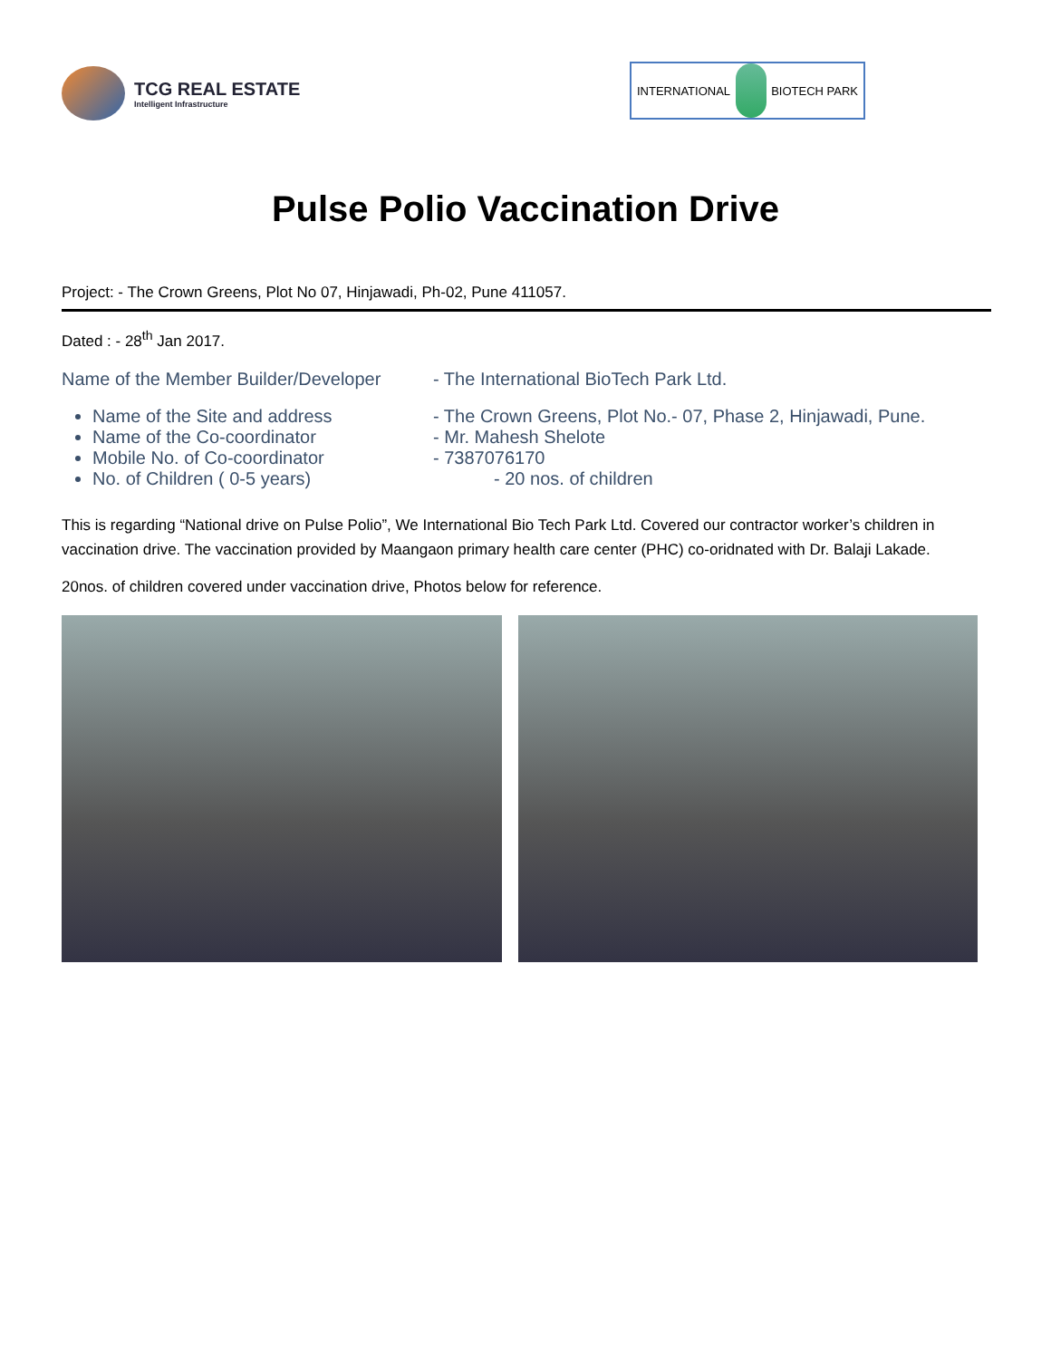TCG REAL ESTATE
Intelligent Infrastructure
INTERNATIONAL BIOTECH PARK
Pulse Polio Vaccination Drive
Project: - The Crown Greens, Plot No 07, Hinjawadi, Ph-02, Pune 411057.
Dated : - 28<sup>th</sup> Jan 2017.
Name of the Member Builder/Developer
- The International BioTech Park Ltd.
Name of the Site and address - The Crown Greens, Plot No.- 07, Phase 2, Hinjawadi, Pune.
Name of the Co-coordinator - Mr. Mahesh Shelote
Mobile No. of Co-coordinator - 7387076170
No. of Children ( 0-5 years) - 20 nos. of children
This is regarding “National drive on Pulse Polio”, We International Bio Tech Park Ltd. Covered our contractor worker’s children in vaccination drive. The vaccination provided by Maangaon primary health care center (PHC) co-oridnated with Dr. Balaji Lakade.
20nos. of children covered under vaccination drive, Photos below for reference.